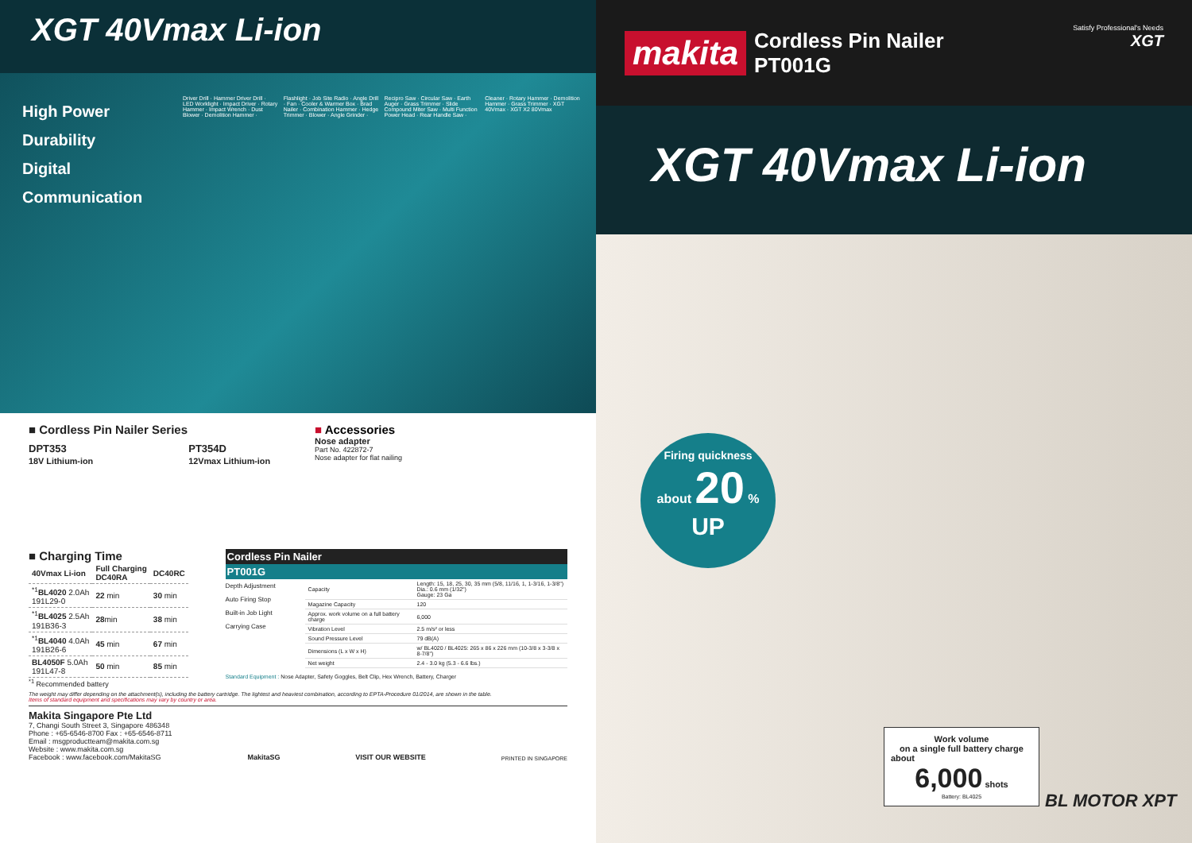XGT 40Vmax Li-ion
High Power
Durability
Digital
Communication
Driver Drill · Hammer Driver Drill · LED Worklight · Impact Driver · Rotary Hammer · Impact Wrench · Dust Blower · Demolition Hammer · Flashlight · Job Site Radio · Angle Drill · Fan · Cooler & Warmer Box · Brad Nailer · Combination Hammer · Hedge Trimmer · Blower · Angle Grinder · Recipro Saw · Circular Saw · Earth Auger · Grass Trimmer · Slide Compound Miter Saw · Multi Function Power Head · Rear Handle Saw · Cleaner · Rotary Hammer · Demolition Hammer · Grass Trimmer · XGT 40Vmax · XGT X2 80Vmax
■ Cordless Pin Nailer Series
DPT353
18V Lithium-ion PT354D
12Vmax Lithium-ion
■ Accessories
Nose adapter
Part No. 422872-7
Nose adapter for flat nailing
■ Charging Time
| 40Vmax Li-ion | Full Charging DC40RA | DC40RC |
| --- | --- | --- |
| <sup>*1</sup> BL4020 2.0Ah 191L29-0 | 22 min | 30 min |
| <sup>*1</sup> BL4025 2.5Ah 191B36-3 | 28 min | 38 min |
| <sup>*1</sup> BL4040 4.0Ah 191B26-6 | 45 min | 67 min |
| BL4050F 5.0Ah 191L47-8 | 50 min | 85 min |
<sup>*1</sup> Recommended battery
Cordless Pin Nailer
PT001G
Depth Adjustment
Auto Firing Stop
Built-in Job Light
Carrying Case
| Capacity | Length: 15, 18, 25, 30, 35 mm (5/8, 11/16, 1, 1-3/16, 1-3/8") Dia.: 0.6 mm (1/32") Gauge: 23 Ga |
| Magazine Capacity | 120 |
| Approx. work volume on a full battery charge | 6,000 |
| Vibration Level | 2.5 m/s² or less |
| Sound Pressure Level | 79 dB(A) |
| Dimensions (L x W x H) | w/ BL4020 / BL4025: 265 x 86 x 226 mm (10-3/8 x 3-3/8 x 8-7/8") |
| Net weight | 2.4 - 3.0 kg (5.3 - 6.6 lbs.) |
Standard Equipment : Nose Adapter, Safety Goggles, Belt Clip, Hex Wrench, Battery, Charger
The weight may differ depending on the attachment(s), including the battery cartridge. The lightest and heaviest combination, according to EPTA-Procedure 01/2014, are shown in the table.
Items of standard equipment and specifications may vary by country or area.
Makita Singapore Pte Ltd
7, Changi South Street 3, Singapore 486348
Phone : +65-6546-8700 Fax : +65-6546-8711
Email : msgproductteam@makita.com.sg
Website : www.makita.com.sg
Facebook : www.facebook.com/MakitaSG
MakitaSG VISIT OUR WEBSITE PRINTED IN SINGAPORE
makita Cordless Pin Nailer
PT001G
Satisfy Professional's Needs
XGT
XGT 40Vmax Li-ion
Firing quickness
about 20 %
UP
Work volume
on a single full battery charge
about
6,000 shots
Battery: BL4025
BL MOTOR XPT